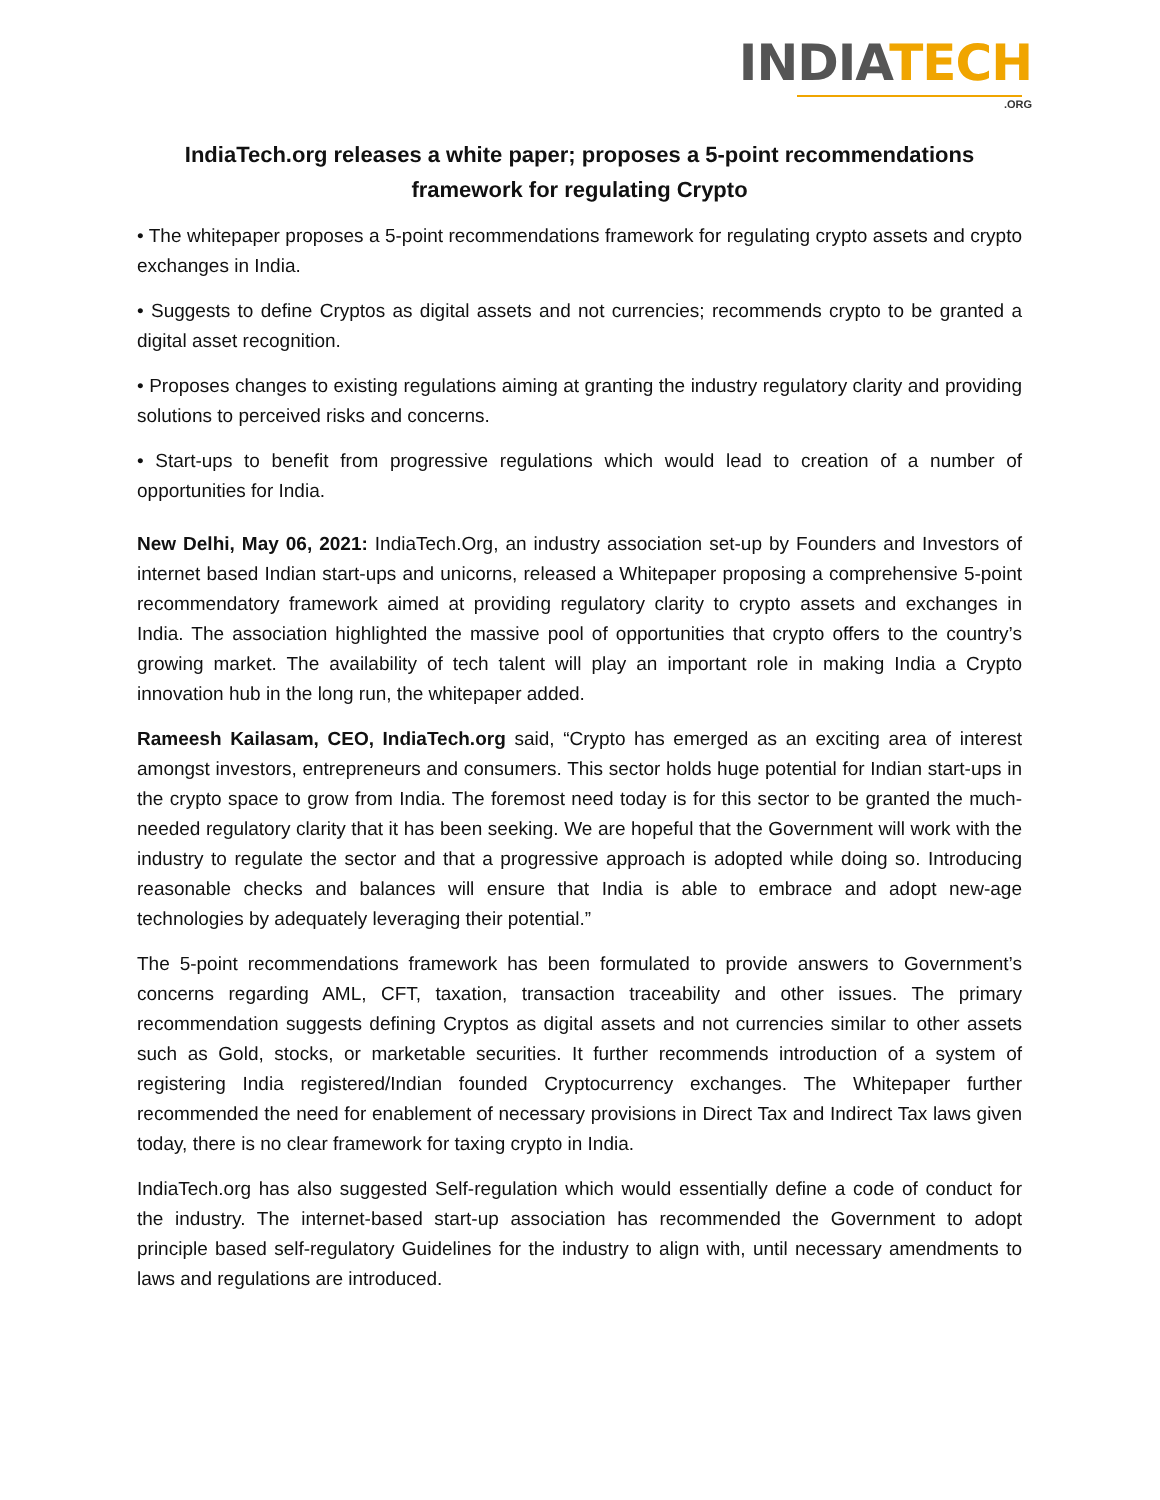INDIA TECH
.ORG
IndiaTech.org releases a white paper; proposes a 5-point recommendations framework for regulating Crypto
• The whitepaper proposes a 5-point recommendations framework for regulating crypto assets and crypto exchanges in India.
• Suggests to define Cryptos as digital assets and not currencies; recommends crypto to be granted a digital asset recognition.
• Proposes changes to existing regulations aiming at granting the industry regulatory clarity and providing solutions to perceived risks and concerns.
• Start-ups to benefit from progressive regulations which would lead to creation of a number of opportunities for India.
New Delhi, May 06, 2021: IndiaTech.Org, an industry association set-up by Founders and Investors of internet based Indian start-ups and unicorns, released a Whitepaper proposing a comprehensive 5-point recommendatory framework aimed at providing regulatory clarity to crypto assets and exchanges in India. The association highlighted the massive pool of opportunities that crypto offers to the country’s growing market. The availability of tech talent will play an important role in making India a Crypto innovation hub in the long run, the whitepaper added.
Rameesh Kailasam, CEO, IndiaTech.org said, “Crypto has emerged as an exciting area of interest amongst investors, entrepreneurs and consumers. This sector holds huge potential for Indian start-ups in the crypto space to grow from India. The foremost need today is for this sector to be granted the much-needed regulatory clarity that it has been seeking. We are hopeful that the Government will work with the industry to regulate the sector and that a progressive approach is adopted while doing so. Introducing reasonable checks and balances will ensure that India is able to embrace and adopt new-age technologies by adequately leveraging their potential.”
The 5-point recommendations framework has been formulated to provide answers to Government’s concerns regarding AML, CFT, taxation, transaction traceability and other issues. The primary recommendation suggests defining Cryptos as digital assets and not currencies similar to other assets such as Gold, stocks, or marketable securities. It further recommends introduction of a system of registering India registered/Indian founded Cryptocurrency exchanges. The Whitepaper further recommended the need for enablement of necessary provisions in Direct Tax and Indirect Tax laws given today, there is no clear framework for taxing crypto in India.
IndiaTech.org has also suggested Self-regulation which would essentially define a code of conduct for the industry. The internet-based start-up association has recommended the Government to adopt principle based self-regulatory Guidelines for the industry to align with, until necessary amendments to laws and regulations are introduced.